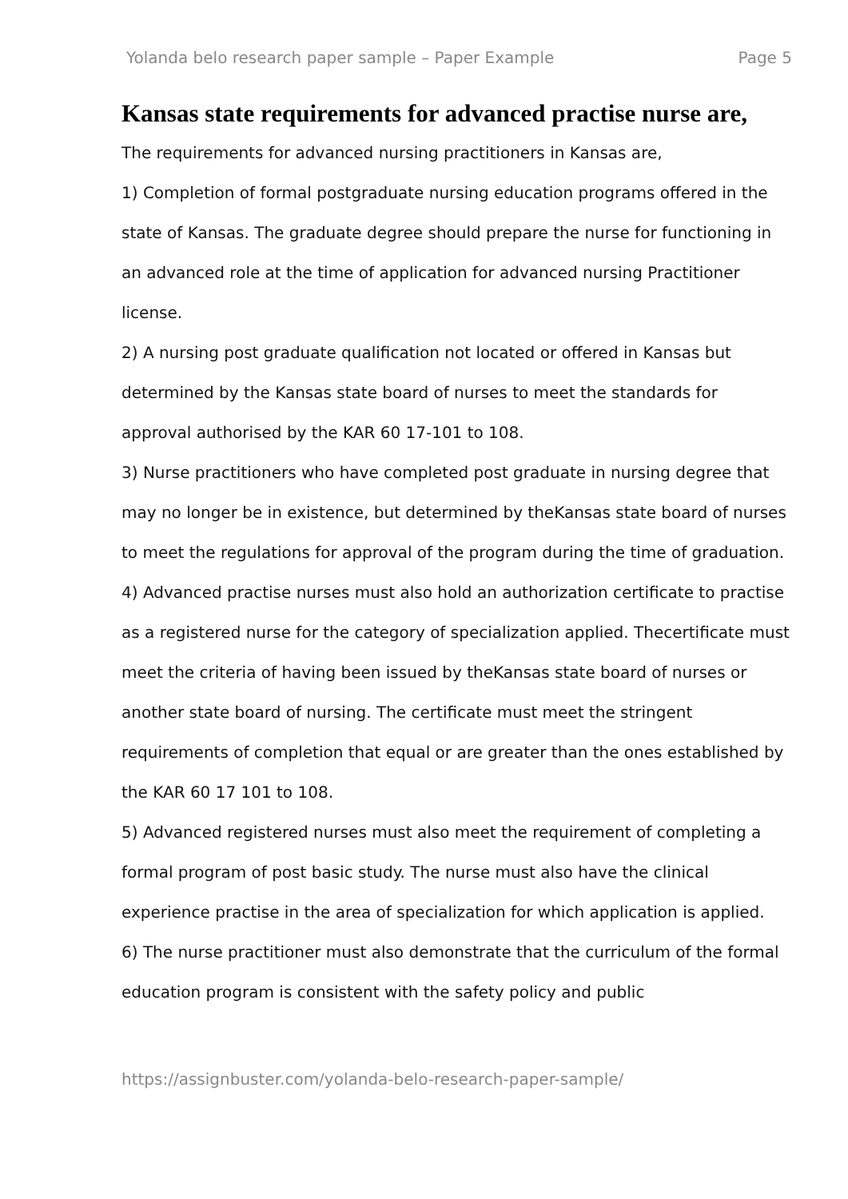Yolanda belo research paper sample – Paper Example Page 5
Kansas state requirements for advanced practise nurse are,
The requirements for advanced nursing practitioners in Kansas are,
1) Completion of formal postgraduate nursing education programs offered in the state of Kansas. The graduate degree should prepare the nurse for functioning in an advanced role at the time of application for advanced nursing Practitioner license.
2) A nursing post graduate qualification not located or offered in Kansas but determined by the Kansas state board of nurses to meet the standards for approval authorised by the KAR 60 17-101 to 108.
3) Nurse practitioners who have completed post graduate in nursing degree that may no longer be in existence, but determined by theKansas state board of nurses to meet the regulations for approval of the program during the time of graduation.
4) Advanced practise nurses must also hold an authorization certificate to practise as a registered nurse for the category of specialization applied. Thecertificate must meet the criteria of having been issued by theKansas state board of nurses or another state board of nursing. The certificate must meet the stringent requirements of completion that equal or are greater than the ones established by the KAR 60 17 101 to 108.
5) Advanced registered nurses must also meet the requirement of completing a formal program of post basic study. The nurse must also have the clinical experience practise in the area of specialization for which application is applied.
6) The nurse practitioner must also demonstrate that the curriculum of the formal education program is consistent with the safety policy and public
https://assignbuster.com/yolanda-belo-research-paper-sample/